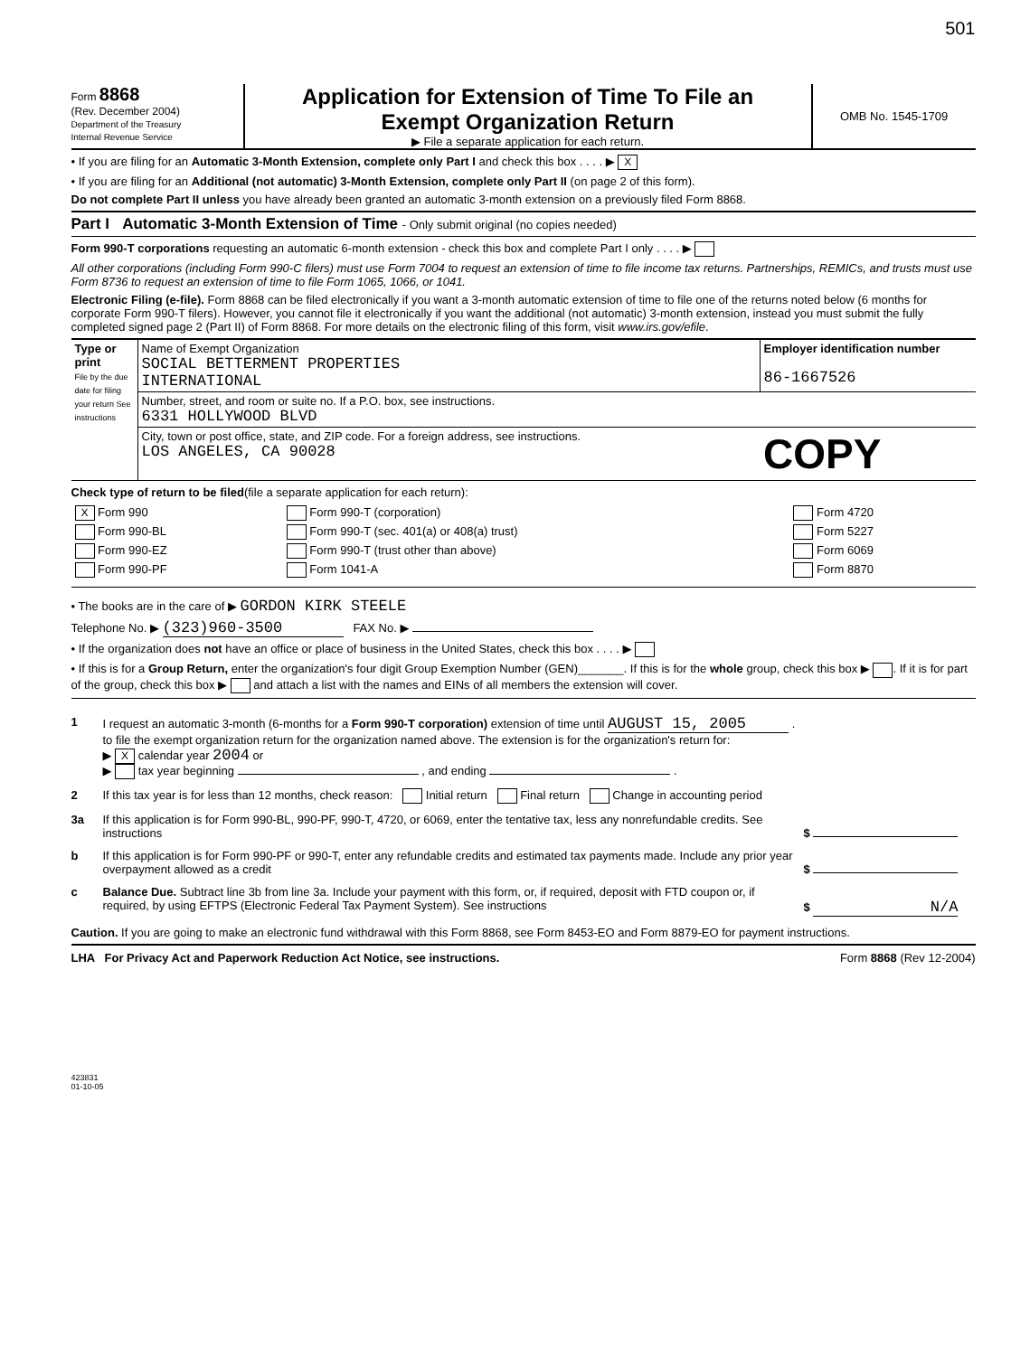501
Form 8868
(Rev. December 2004)
Department of the Treasury
Internal Revenue Service
Application for Extension of Time To File an
Exempt Organization Return
▶ File a separate application for each return.
OMB No. 1545-1709
• If you are filing for an Automatic 3-Month Extension, complete only Part I and check this box . . . . ▶ X
• If you are filing for an Additional (not automatic) 3-Month Extension, complete only Part II (on page 2 of this form).
Do not complete Part II unless you have already been granted an automatic 3-month extension on a previously filed Form 8868.
Part I Automatic 3-Month Extension of Time - Only submit original (no copies needed)
Form 990-T corporations requesting an automatic 6-month extension - check this box and complete Part I only . . . . ▶
All other corporations (including Form 990-C filers) must use Form 7004 to request an extension of time to file income tax returns. Partnerships, REMICs, and trusts must use Form 8736 to request an extension of time to file Form 1065, 1066, or 1041.
Electronic Filing (e-file). Form 8868 can be filed electronically if you want a 3-month automatic extension of time to file one of the returns noted below (6 months for corporate Form 990-T filers). However, you cannot file it electronically if you want the additional (not automatic) 3-month extension, instead you must submit the fully completed signed page 2 (Part II) of Form 8868. For more details on the electronic filing of this form, visit www.irs.gov/efile.
| Type or print File by the due date for filing your return See instructions | Name of Exempt Organization SOCIAL BETTERMENT PROPERTIES INTERNATIONAL | Employer identification number 86-1667526 |
| | Number, street, and room or suite no. If a P.O. box, see instructions. 6331 HOLLYWOOD BLVD | |
| | City, town or post office, state, and ZIP code. For a foreign address, see instructions. LOS ANGELES, CA 90028 | COPY |
Check type of return to be filed(file a separate application for each return):
| X Form 990 | Form 990-T (corporation) | Form 4720 |
| Form 990-BL | Form 990-T (sec. 401(a) or 408(a) trust) | Form 5227 |
| Form 990-EZ | Form 990-T (trust other than above) | Form 6069 |
| Form 990-PF | Form 1041-A | Form 8870 |
• The books are in the care of ▶ GORDON KIRK STEELE
Telephone No. ▶ (323)960-3500 FAX No. ▶
• If the organization does not have an office or place of business in the United States, check this box . . . . ▶
• If this is for a Group Return, enter the organization's four digit Group Exemption Number (GEN)_______. If this is for the whole group, check this box ▶ . If it is for part of the group, check this box ▶ and attach a list with the names and EINs of all members the extension will cover.
1 I request an automatic 3-month (6-months for a Form 990-T corporation) extension of time until AUGUST 15, 2005 .
to file the exempt organization return for the organization named above. The extension is for the organization's return for:
▶ X calendar year 2004 or
▶ tax year beginning , and ending .
2 If this tax year is for less than 12 months, check reason: Initial return Final return Change in accounting period
3a If this application is for Form 990-BL, 990-PF, 990-T, 4720, or 6069, enter the tentative tax, less any nonrefundable credits. See instructions
$
b If this application is for Form 990-PF or 990-T, enter any refundable credits and estimated tax payments made. Include any prior year overpayment allowed as a credit
$
c Balance Due. Subtract line 3b from line 3a. Include your payment with this form, or, if required, deposit with FTD coupon or, if required, by using EFTPS (Electronic Federal Tax Payment System). See instructions
$ N/A
Caution. If you are going to make an electronic fund withdrawal with this Form 8868, see Form 8453-EO and Form 8879-EO for payment instructions.
LHA For Privacy Act and Paperwork Reduction Act Notice, see instructions. Form 8868 (Rev 12-2004)
423831
01-10-05